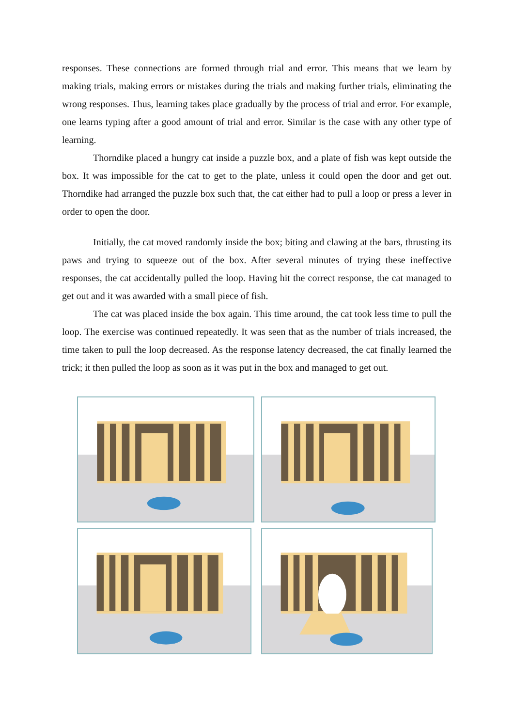responses. These connections are formed through trial and error. This means that we learn by making trials, making errors or mistakes during the trials and making further trials, eliminating the wrong responses. Thus, learning takes place gradually by the process of trial and error. For example, one learns typing after a good amount of trial and error. Similar is the case with any other type of learning.
Thorndike placed a hungry cat inside a puzzle box, and a plate of fish was kept outside the box. It was impossible for the cat to get to the plate, unless it could open the door and get out. Thorndike had arranged the puzzle box such that, the cat either had to pull a loop or press a lever in order to open the door.
Initially, the cat moved randomly inside the box; biting and clawing at the bars, thrusting its paws and trying to squeeze out of the box. After several minutes of trying these ineffective responses, the cat accidentally pulled the loop. Having hit the correct response, the cat managed to get out and it was awarded with a small piece of fish.
The cat was placed inside the box again. This time around, the cat took less time to pull the loop. The exercise was continued repeatedly. It was seen that as the number of trials increased, the time taken to pull the loop decreased. As the response latency decreased, the cat finally learned the trick; it then pulled the loop as soon as it was put in the box and managed to get out.